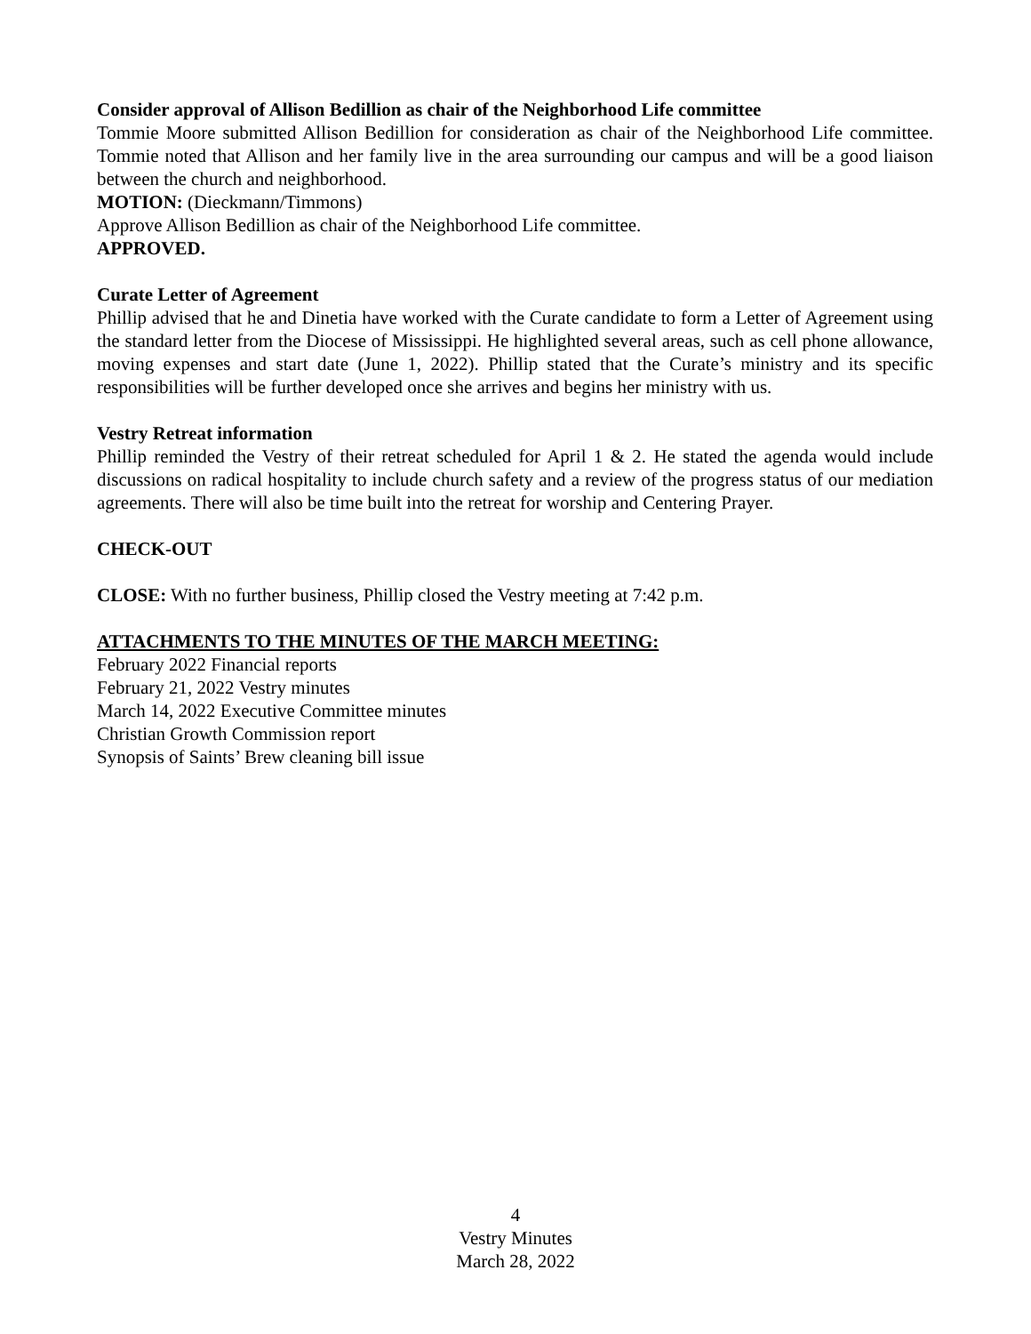Consider approval of Allison Bedillion as chair of the Neighborhood Life committee
Tommie Moore submitted Allison Bedillion for consideration as chair of the Neighborhood Life committee. Tommie noted that Allison and her family live in the area surrounding our campus and will be a good liaison between the church and neighborhood.
MOTION: (Dieckmann/Timmons)
Approve Allison Bedillion as chair of the Neighborhood Life committee.
APPROVED.
Curate Letter of Agreement
Phillip advised that he and Dinetia have worked with the Curate candidate to form a Letter of Agreement using the standard letter from the Diocese of Mississippi. He highlighted several areas, such as cell phone allowance, moving expenses and start date (June 1, 2022). Phillip stated that the Curate’s ministry and its specific responsibilities will be further developed once she arrives and begins her ministry with us.
Vestry Retreat information
Phillip reminded the Vestry of their retreat scheduled for April 1 & 2. He stated the agenda would include discussions on radical hospitality to include church safety and a review of the progress status of our mediation agreements. There will also be time built into the retreat for worship and Centering Prayer.
CHECK-OUT
CLOSE: With no further business, Phillip closed the Vestry meeting at 7:42 p.m.
ATTACHMENTS TO THE MINUTES OF THE MARCH MEETING:
February 2022 Financial reports
February 21, 2022 Vestry minutes
March 14, 2022 Executive Committee minutes
Christian Growth Commission report
Synopsis of Saints’ Brew cleaning bill issue
4
Vestry Minutes
March 28, 2022